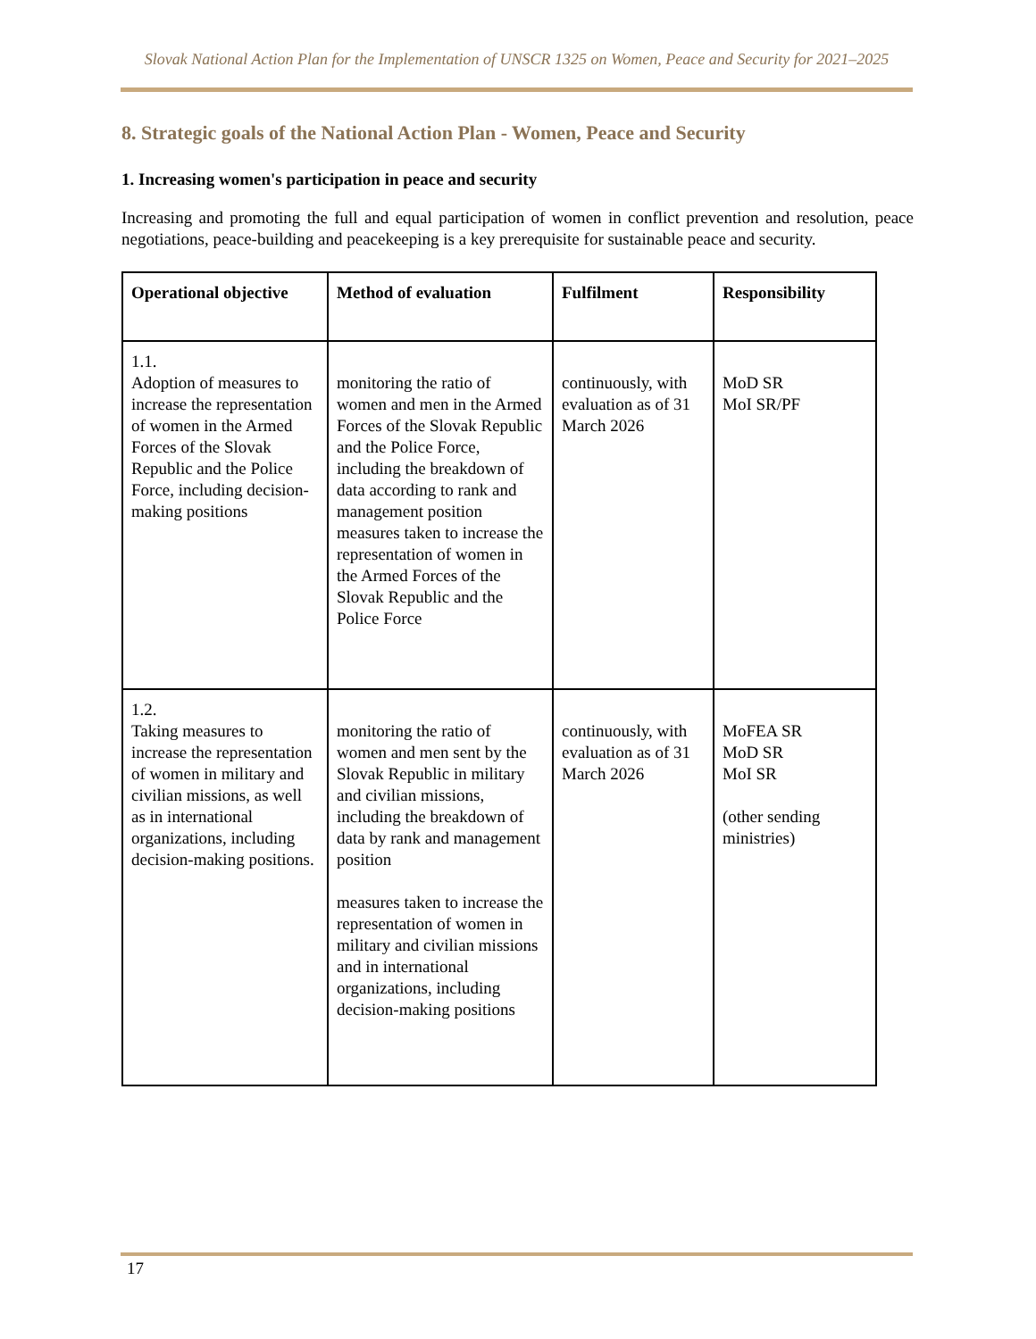Slovak National Action Plan for the Implementation of UNSCR 1325 on Women, Peace and Security for 2021–2025
8. Strategic goals of the National Action Plan - Women, Peace and Security
1. Increasing women's participation in peace and security
Increasing and promoting the full and equal participation of women in conflict prevention and resolution, peace negotiations, peace-building and peacekeeping is a key prerequisite for sustainable peace and security.
| Operational objective | Method of evaluation | Fulfilment | Responsibility |
| --- | --- | --- | --- |
| 1.1. Adoption of measures to increase the representation of women in the Armed Forces of the Slovak Republic and the Police Force, including decision-making positions | monitoring the ratio of women and men in the Armed Forces of the Slovak Republic and the Police Force, including the breakdown of data according to rank and management position measures taken to increase the representation of women in the Armed Forces of the Slovak Republic and the Police Force | continuously, with evaluation as of 31 March 2026 | MoD SR MoI SR/PF |
| 1.2. Taking measures to increase the representation of women in military and civilian missions, as well as in international organizations, including decision-making positions. | monitoring the ratio of women and men sent by the Slovak Republic in military and civilian missions, including the breakdown of data by rank and management position measures taken to increase the representation of women in military and civilian missions and in international organizations, including decision-making positions | continuously, with evaluation as of 31 March 2026 | MoFEA SR MoD SR MoI SR (other sending ministries) |
17